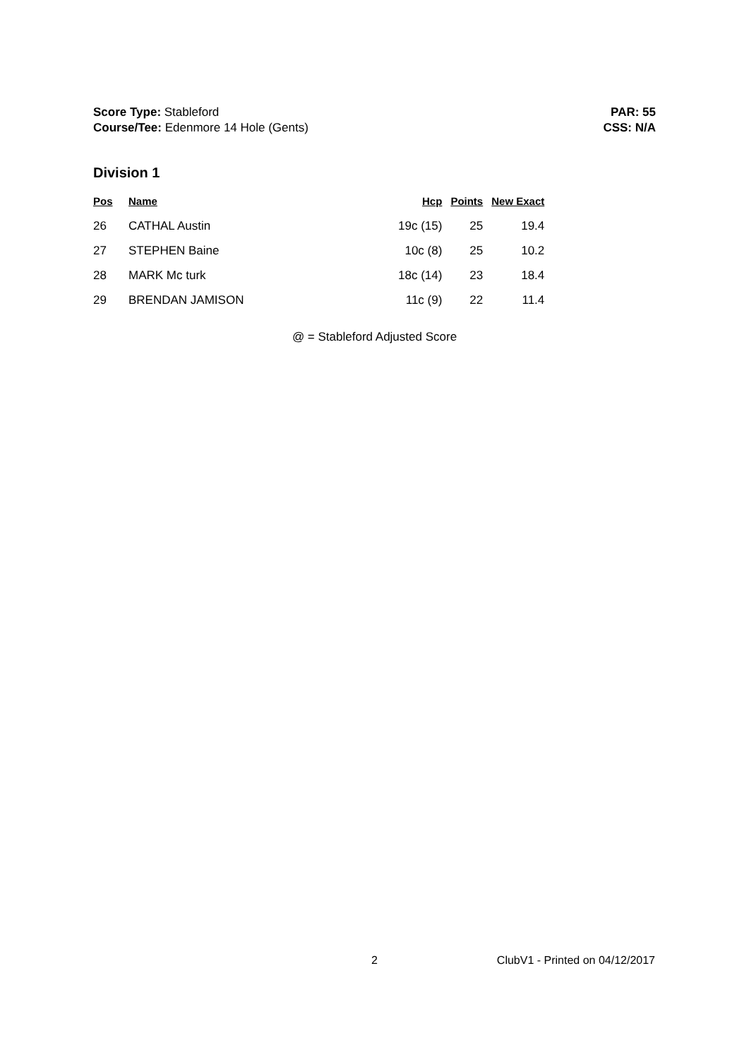Score Type: Stableford
Course/Tee: Edenmore 14 Hole (Gents)
PAR: 55
CSS: N/A
Division 1
| Pos | Name | Hcp | Points | New Exact |
| --- | --- | --- | --- | --- |
| 26 | CATHAL Austin | 19c (15) | 25 | 19.4 |
| 27 | STEPHEN Baine | 10c (8) | 25 | 10.2 |
| 28 | MARK Mc turk | 18c (14) | 23 | 18.4 |
| 29 | BRENDAN JAMISON | 11c (9) | 22 | 11.4 |
@ = Stableford Adjusted Score
2 ClubV1 - Printed on 04/12/2017